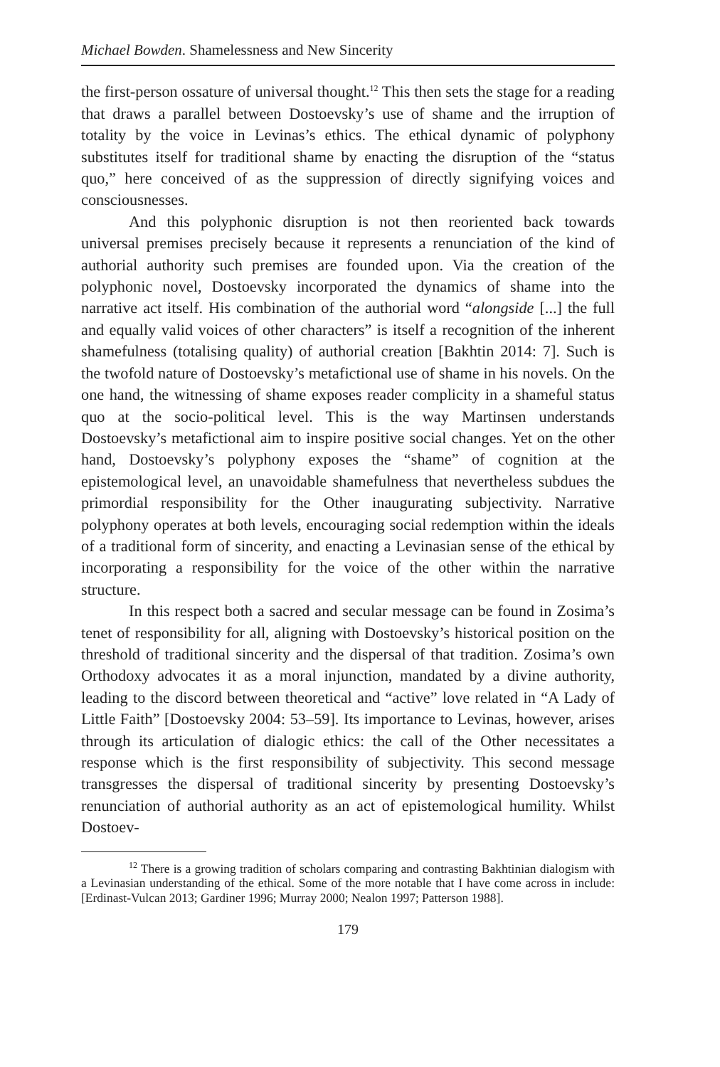Michael Bowden. Shamelessness and New Sincerity
the first-person ossature of universal thought.<sup>12</sup> This then sets the stage for a reading that draws a parallel between Dostoevsky’s use of shame and the irruption of totality by the voice in Levinas’s ethics. The ethical dynamic of polyphony substitutes itself for traditional shame by enacting the disruption of the “status quo,” here conceived of as the suppression of directly signifying voices and consciousnesses.
And this polyphonic disruption is not then reoriented back towards universal premises precisely because it represents a renunciation of the kind of authorial authority such premises are founded upon. Via the creation of the polyphonic novel, Dostoevsky incorporated the dynamics of shame into the narrative act itself. His combination of the authorial word “alongside [...] the full and equally valid voices of other characters” is itself a recognition of the inherent shamefulness (totalising quality) of authorial creation [Bakhtin 2014: 7]. Such is the twofold nature of Dostoevsky’s metafictional use of shame in his novels. On the one hand, the witnessing of shame exposes reader complicity in a shameful status quo at the socio-political level. This is the way Martinsen understands Dostoevsky’s metafictional aim to inspire positive social changes. Yet on the other hand, Dostoevsky’s polyphony exposes the “shame” of cognition at the epistemological level, an unavoidable shamefulness that nevertheless subdues the primordial responsibility for the Other inaugurating subjectivity. Narrative polyphony operates at both levels, encouraging social redemption within the ideals of a traditional form of sincerity, and enacting a Levinasian sense of the ethical by incorporating a responsibility for the voice of the other within the narrative structure.
In this respect both a sacred and secular message can be found in Zosima’s tenet of responsibility for all, aligning with Dostoevsky’s historical position on the threshold of traditional sincerity and the dispersal of that tradition. Zosima’s own Orthodoxy advocates it as a moral injunction, mandated by a divine authority, leading to the discord between theoretical and “active” love related in “A Lady of Little Faith” [Dostoevsky 2004: 53–59]. Its importance to Levinas, however, arises through its articulation of dialogic ethics: the call of the Other necessitates a response which is the first responsibility of subjectivity. This second message transgresses the dispersal of traditional sincerity by presenting Dostoevsky’s renunciation of authorial authority as an act of epistemological humility. Whilst Dostoev-
<sup>12</sup> There is a growing tradition of scholars comparing and contrasting Bakhtinian dialogism with a Levinasian understanding of the ethical. Some of the more notable that I have come across in include: [Erdinast-Vulcan 2013; Gardiner 1996; Murray 2000; Nealon 1997; Patterson 1988].
179